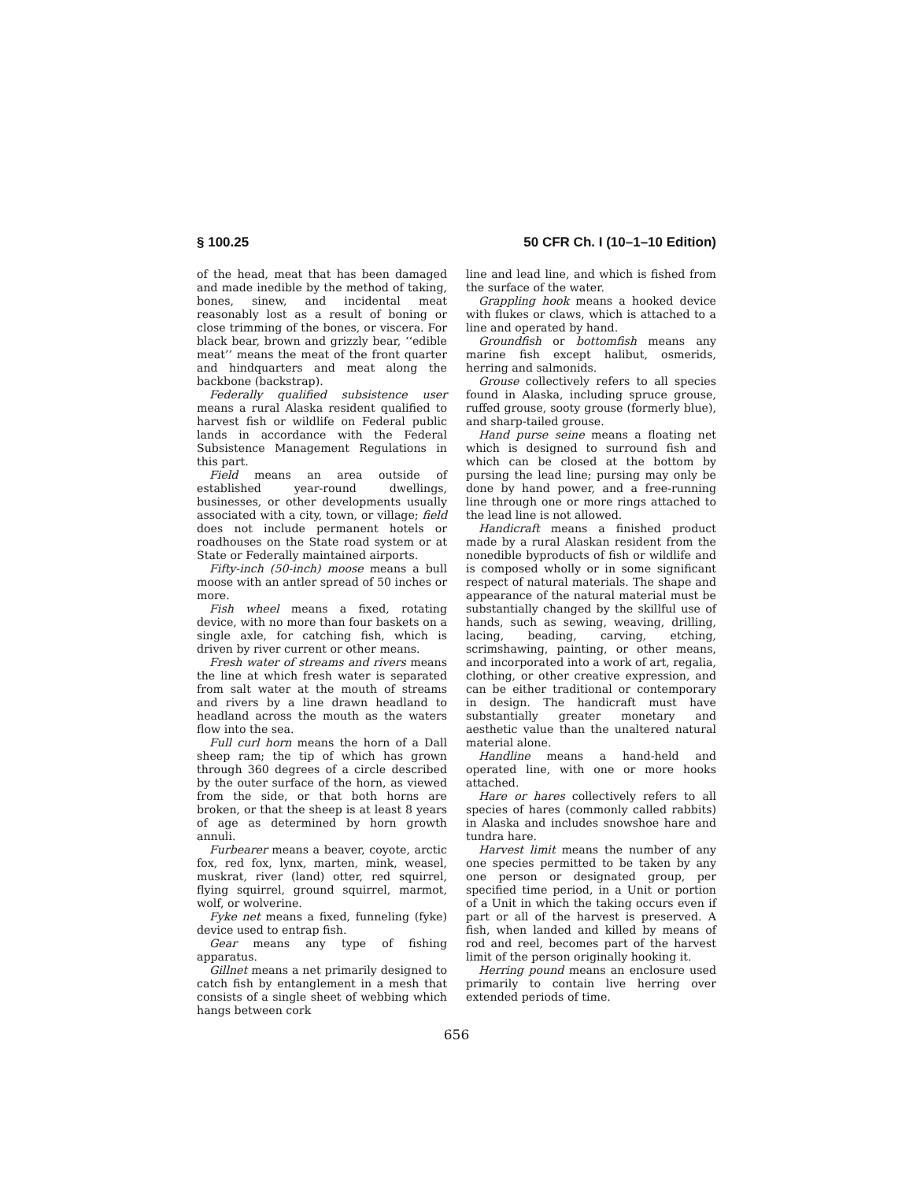§ 100.25 50 CFR Ch. I (10–1–10 Edition)
of the head, meat that has been damaged and made inedible by the method of taking, bones, sinew, and incidental meat reasonably lost as a result of boning or close trimming of the bones, or viscera. For black bear, brown and grizzly bear, ‘‘edible meat’’ means the meat of the front quarter and hindquarters and meat along the backbone (backstrap).
Federally qualified subsistence user means a rural Alaska resident qualified to harvest fish or wildlife on Federal public lands in accordance with the Federal Subsistence Management Regulations in this part.
Field means an area outside of established year-round dwellings, businesses, or other developments usually associated with a city, town, or village; field does not include permanent hotels or roadhouses on the State road system or at State or Federally maintained airports.
Fifty-inch (50-inch) moose means a bull moose with an antler spread of 50 inches or more.
Fish wheel means a fixed, rotating device, with no more than four baskets on a single axle, for catching fish, which is driven by river current or other means.
Fresh water of streams and rivers means the line at which fresh water is separated from salt water at the mouth of streams and rivers by a line drawn headland to headland across the mouth as the waters flow into the sea.
Full curl horn means the horn of a Dall sheep ram; the tip of which has grown through 360 degrees of a circle described by the outer surface of the horn, as viewed from the side, or that both horns are broken, or that the sheep is at least 8 years of age as determined by horn growth annuli.
Furbearer means a beaver, coyote, arctic fox, red fox, lynx, marten, mink, weasel, muskrat, river (land) otter, red squirrel, flying squirrel, ground squirrel, marmot, wolf, or wolverine.
Fyke net means a fixed, funneling (fyke) device used to entrap fish.
Gear means any type of fishing apparatus.
Gillnet means a net primarily designed to catch fish by entanglement in a mesh that consists of a single sheet of webbing which hangs between cork
line and lead line, and which is fished from the surface of the water.
Grappling hook means a hooked device with flukes or claws, which is attached to a line and operated by hand.
Groundfish or bottomfish means any marine fish except halibut, osmerids, herring and salmonids.
Grouse collectively refers to all species found in Alaska, including spruce grouse, ruffed grouse, sooty grouse (formerly blue), and sharp-tailed grouse.
Hand purse seine means a floating net which is designed to surround fish and which can be closed at the bottom by pursing the lead line; pursing may only be done by hand power, and a free-running line through one or more rings attached to the lead line is not allowed.
Handicraft means a finished product made by a rural Alaskan resident from the nonedible byproducts of fish or wildlife and is composed wholly or in some significant respect of natural materials. The shape and appearance of the natural material must be substantially changed by the skillful use of hands, such as sewing, weaving, drilling, lacing, beading, carving, etching, scrimshawing, painting, or other means, and incorporated into a work of art, regalia, clothing, or other creative expression, and can be either traditional or contemporary in design. The handicraft must have substantially greater monetary and aesthetic value than the unaltered natural material alone.
Handline means a hand-held and operated line, with one or more hooks attached.
Hare or hares collectively refers to all species of hares (commonly called rabbits) in Alaska and includes snowshoe hare and tundra hare.
Harvest limit means the number of any one species permitted to be taken by any one person or designated group, per specified time period, in a Unit or portion of a Unit in which the taking occurs even if part or all of the harvest is preserved. A fish, when landed and killed by means of rod and reel, becomes part of the harvest limit of the person originally hooking it.
Herring pound means an enclosure used primarily to contain live herring over extended periods of time.
656